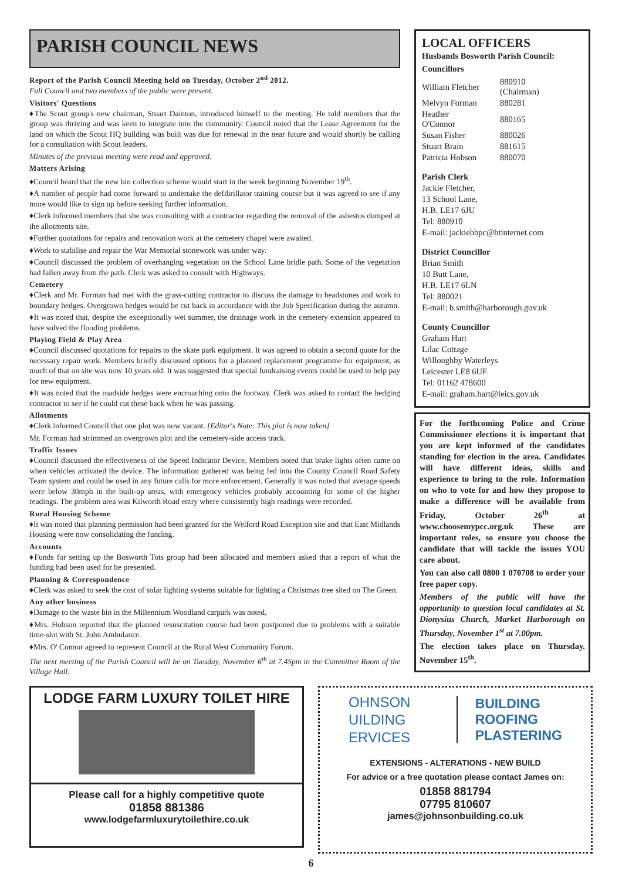PARISH COUNCIL NEWS
Report of the Parish Council Meeting held on Tuesday, October 2<sup>nd</sup> 2012.
Full Council and two members of the public were present.
Visitors' Questions
♦The Scout group's new chairman, Stuart Dainton, introduced himself to the meeting. He told members that the group was thriving and was keen to integrate into the community. Council noted that the Lease Agreement for the land on which the Scout HQ building was built was due for renewal in the near future and would shortly be calling for a consultation with Scout leaders.
Minutes of the previous meeting were read and approved.
Matters Arising
♦Council heard that the new bin collection scheme would start in the week beginning November 19<sup>th</sup>.
♦A number of people had come forward to undertake the defibrillator training course but it was agreed to see if any more would like to sign up before seeking further information.
♦Clerk informed members that she was consulting with a contractor regarding the removal of the asbestos dumped at the allotments site.
♦Further quotations for repairs and renovation work at the cemetery chapel were awaited.
♦Work to stabilise and repair the War Memorial stonework was under way.
♦Council discussed the problem of overhanging vegetation on the School Lane bridle path. Some of the vegetation had fallen away from the path. Clerk was asked to consult with Highways.
Cemetery
♦Clerk and Mr. Forman had met with the grass-cutting contractor to discuss the damage to headstones and work to boundary hedges. Overgrown hedges would be cut back in accordance with the Job Specification during the autumn.
♦It was noted that, despite the exceptionally wet summer, the drainage work in the cemetery extension appeared to have solved the flooding problems.
Playing Field & Play Area
♦Council discussed quotations for repairs to the skate park equipment. It was agreed to obtain a second quote for the necessary repair work. Members briefly discussed options for a planned replacement programme for equipment, as much of that on site was now 10 years old. It was suggested that special fundraising events could be used to help pay for new equipment.
♦It was noted that the roadside hedges were encroaching onto the footway. Clerk was asked to contact the hedging contractor to see if he could cut these back when he was passing.
Allotments
♦Clerk informed Council that one plot was now vacant. [Editor's Note: This plot is now taken]
Mr. Forman had strimmed an overgrown plot and the cemetery-side access track.
Traffic Issues
♦Council discussed the effectiveness of the Speed Indicator Device. Members noted that brake lights often came on when vehicles activated the device. The information gathered was being fed into the County Council Road Safety Team system and could be used in any future calls for more enforcement. Generally it was noted that average speeds were below 30mph in the built-up areas, with emergency vehicles probably accounting for some of the higher readings. The problem area was Kilworth Road entry where consistently high readings were recorded.
Rural Housing Scheme
♦It was noted that planning permission had been granted for the Welford Road Exception site and that East Midlands Housing were now consolidating the funding.
Accounts
♦Funds for setting up the Bosworth Tots group had been allocated and members asked that a report of what the funding had been used for be presented.
Planning & Correspondence
♦Clerk was asked to seek the cost of solar lighting systems suitable for lighting a Christmas tree sited on The Green.
Any other business
♦Damage to the waste bin in the Millennium Woodland carpark was noted.
♦Mrs. Hobson reported that the planned resuscitation course had been postponed due to problems with a suitable time-slot with St. John Ambulance.
♦Mrs. O' Connor agreed to represent Council at the Rural West Community Forum.
The next meeting of the Parish Council will be on Tuesday, November 6<sup>th</sup> at 7.45pm in the Committee Room of the Village Hall.
LOCAL OFFICERS
Husbands Bosworth Parish Council:
Councillors
| William Fletcher | 880910 (Chairman) |
| Melvyn Forman | 880281 |
| Heather O'Connor | 880165 |
| Susan Fisher | 880026 |
| Stuart Brain | 881615 |
| Patricia Hobson | 880070 |
Parish Clerk
Jackie Fletcher,
13 School Lane,
H.B. LE17 6JU
Tel: 880910
E-mail: jackiehbpc@btinternet.com
District Councillor
Brian Smith
10 Butt Lane,
H.B. LE17 6LN
Tel: 880021
E-mail: b.smith@harborough.gov.uk
County Councillor
Graham Hart
Lilac Cottage
Willoughby Waterleys
Leicester LE8 6UF
Tel: 01162 478600
E-mail: graham.hart@leics.gov.uk
For the forthcoming Police and Crime Commissioner elections it is important that you are kept informed of the candidates standing for election in the area. Candidates will have different ideas, skills and experience to bring to the role. Information on who to vote for and how they propose to make a difference will be available from Friday, October 26<sup>th</sup> at www.choosemypcc.org.uk These are important roles, so ensure you choose the candidate that will tackle the issues YOU care about.
You can also call 0800 1 070708 to order your free paper copy.
Members of the public will have the opportunity to question local candidates at St. Dionysius Church, Market Harborough on Thursday, November 1<sup>st</sup> at 7.00pm.
The election takes place on Thursday. November 15<sup>th</sup>.
LODGE FARM LUXURY TOILET HIRE
Please call for a highly competitive quote
01858 881386
www.lodgefarmluxurytoilethire.co.uk
OHNSON
UILDING
ERVICES
BUILDING
ROOFING
PLASTERING
EXTENSIONS - ALTERATIONS - NEW BUILD
For advice or a free quotation please contact James on:
01858 881794
07795 810607
james@johnsonbuilding.co.uk
6